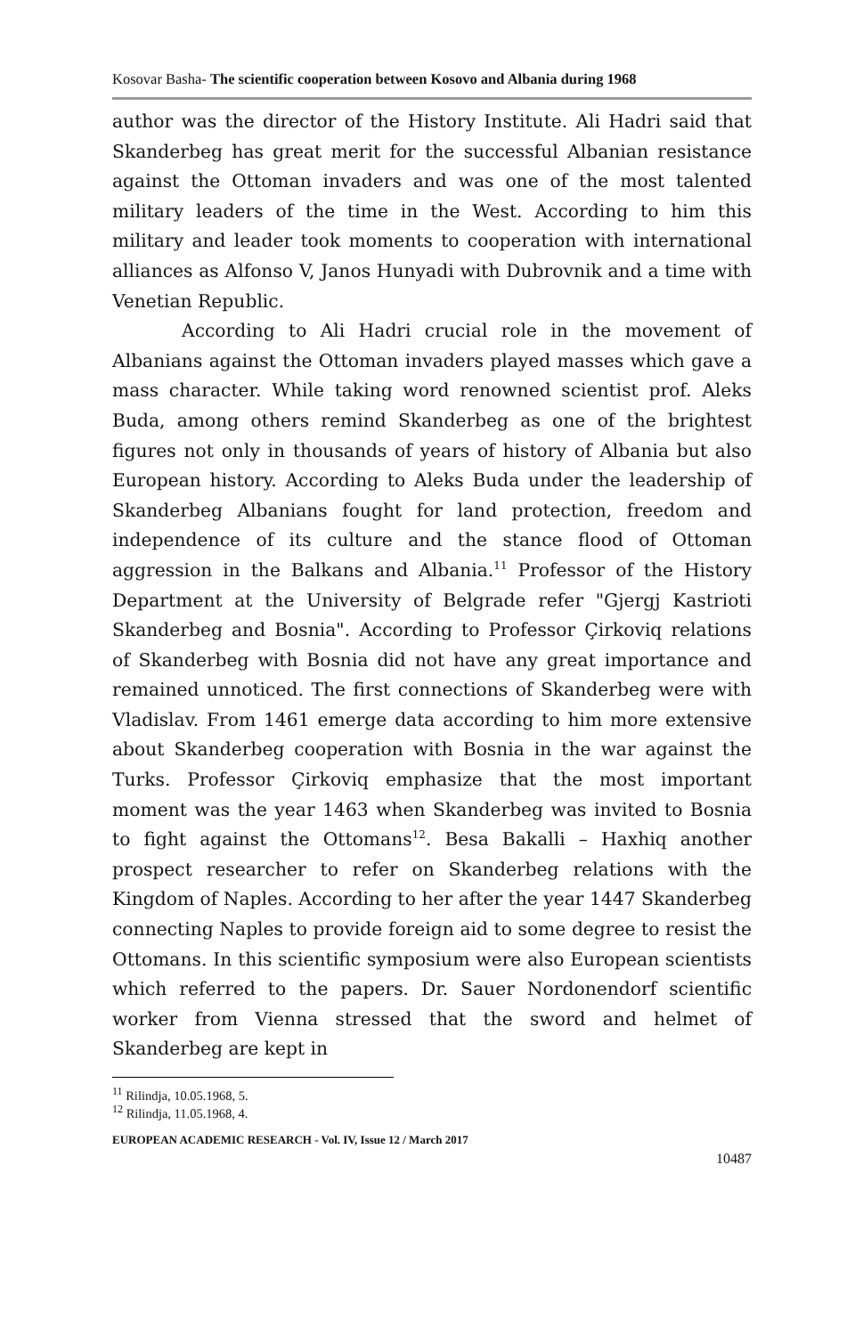Kosovar Basha- The scientific cooperation between Kosovo and Albania during 1968
author was the director of the History Institute. Ali Hadri said that Skanderbeg has great merit for the successful Albanian resistance against the Ottoman invaders and was one of the most talented military leaders of the time in the West. According to him this military and leader took moments to cooperation with international alliances as Alfonso V, Janos Hunyadi with Dubrovnik and a time with Venetian Republic.
According to Ali Hadri crucial role in the movement of Albanians against the Ottoman invaders played masses which gave a mass character. While taking word renowned scientist prof. Aleks Buda, among others remind Skanderbeg as one of the brightest figures not only in thousands of years of history of Albania but also European history. According to Aleks Buda under the leadership of Skanderbeg Albanians fought for land protection, freedom and independence of its culture and the stance flood of Ottoman aggression in the Balkans and Albania.<sup>11</sup> Professor of the History Department at the University of Belgrade refer "Gjergj Kastrioti Skanderbeg and Bosnia". According to Professor Çirkoviq relations of Skanderbeg with Bosnia did not have any great importance and remained unnoticed. The first connections of Skanderbeg were with Vladislav. From 1461 emerge data according to him more extensive about Skanderbeg cooperation with Bosnia in the war against the Turks. Professor Çirkoviq emphasize that the most important moment was the year 1463 when Skanderbeg was invited to Bosnia to fight against the Ottomans<sup>12</sup>. Besa Bakalli – Haxhiq another prospect researcher to refer on Skanderbeg relations with the Kingdom of Naples. According to her after the year 1447 Skanderbeg connecting Naples to provide foreign aid to some degree to resist the Ottomans. In this scientific symposium were also European scientists which referred to the papers. Dr. Sauer Nordonendorf scientific worker from Vienna stressed that the sword and helmet of Skanderbeg are kept in
<sup>11</sup> Rilindja, 10.05.1968, 5.
<sup>12</sup> Rilindja, 11.05.1968, 4.
EUROPEAN ACADEMIC RESEARCH - Vol. IV, Issue 12 / March 2017
10487